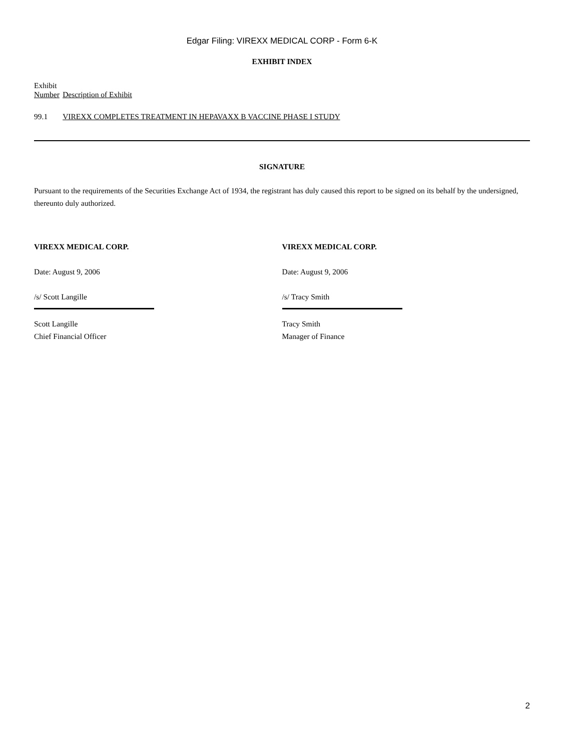Edgar Filing: VIREXX MEDICAL CORP - Form 6-K
EXHIBIT INDEX
| Exhibit Number | Description of Exhibit |
| 99.1 | VIREXX COMPLETES TREATMENT IN HEPAVAXX B VACCINE PHASE I STUDY |
SIGNATURE
Pursuant to the requirements of the Securities Exchange Act of 1934, the registrant has duly caused this report to be signed on its behalf by the undersigned, thereunto duly authorized.
VIREXX MEDICAL CORP.
Date: August 9, 2006
/s/ Scott Langille
Scott Langille
Chief Financial Officer
VIREXX MEDICAL CORP.
Date: August 9, 2006
/s/ Tracy Smith
Tracy Smith
Manager of Finance
2